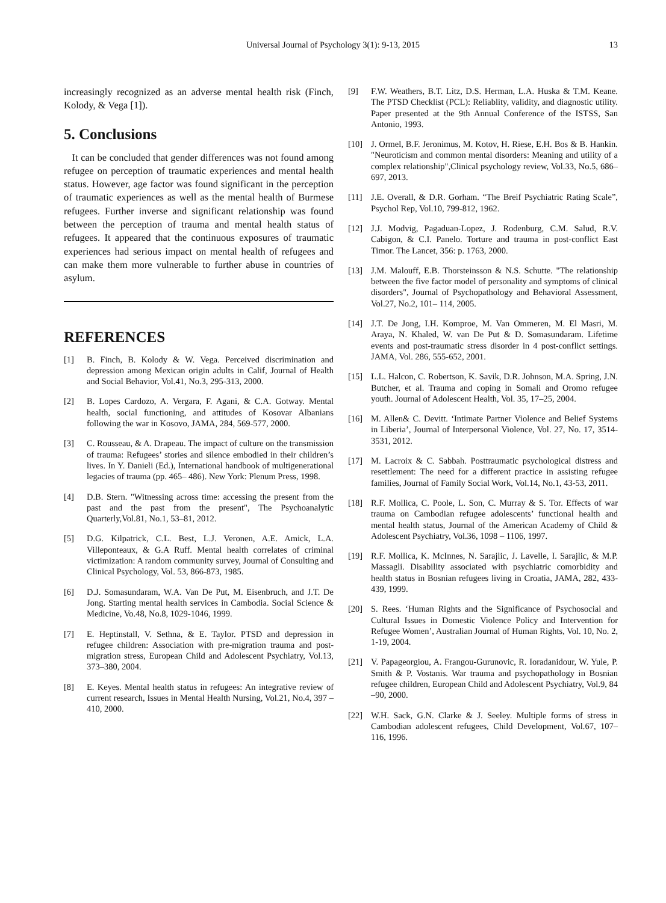Universal Journal of Psychology 3(1): 9-13, 2015
13
increasingly recognized as an adverse mental health risk (Finch, Kolody, & Vega [1]).
5. Conclusions
It can be concluded that gender differences was not found among refugee on perception of traumatic experiences and mental health status. However, age factor was found significant in the perception of traumatic experiences as well as the mental health of Burmese refugees. Further inverse and significant relationship was found between the perception of trauma and mental health status of refugees. It appeared that the continuous exposures of traumatic experiences had serious impact on mental health of refugees and can make them more vulnerable to further abuse in countries of asylum.
REFERENCES
[1] B. Finch, B. Kolody & W. Vega. Perceived discrimination and depression among Mexican origin adults in Calif, Journal of Health and Social Behavior, Vol.41, No.3, 295-313, 2000.
[2] B. Lopes Cardozo, A. Vergara, F. Agani, & C.A. Gotway. Mental health, social functioning, and attitudes of Kosovar Albanians following the war in Kosovo, JAMA, 284, 569-577, 2000.
[3] C. Rousseau, & A. Drapeau. The impact of culture on the transmission of trauma: Refugees’ stories and silence embodied in their children’s lives. In Y. Danieli (Ed.), International handbook of multigenerational legacies of trauma (pp. 465– 486). New York: Plenum Press, 1998.
[4] D.B. Stern. "Witnessing across time: accessing the present from the past and the past from the present", The Psychoanalytic Quarterly,Vol.81, No.1, 53–81, 2012.
[5] D.G. Kilpatrick, C.L. Best, L.J. Veronen, A.E. Amick, L.A. Villeponteaux, & G.A Ruff. Mental health correlates of criminal victimization: A random community survey, Journal of Consulting and Clinical Psychology, Vol. 53, 866-873, 1985.
[6] D.J. Somasundaram, W.A. Van De Put, M. Eisenbruch, and J.T. De Jong. Starting mental health services in Cambodia. Social Science & Medicine, Vo.48, No.8, 1029-1046, 1999.
[7] E. Heptinstall, V. Sethna, & E. Taylor. PTSD and depression in refugee children: Association with pre-migration trauma and post-migration stress, European Child and Adolescent Psychiatry, Vol.13, 373–380, 2004.
[8] E. Keyes. Mental health status in refugees: An integrative review of current research, Issues in Mental Health Nursing, Vol.21, No.4, 397 – 410, 2000.
[9] F.W. Weathers, B.T. Litz, D.S. Herman, L.A. Huska & T.M. Keane. The PTSD Checklist (PCL): Reliablity, validity, and diagnostic utility. Paper presented at the 9th Annual Conference of the ISTSS, San Antonio, 1993.
[10] J. Ormel, B.F. Jeronimus, M. Kotov, H. Riese, E.H. Bos & B. Hankin. "Neuroticism and common mental disorders: Meaning and utility of a complex relationship",Clinical psychology review, Vol.33, No.5, 686–697, 2013.
[11] J.E. Overall, & D.R. Gorham. “The Breif Psychiatric Rating Scale”, Psychol Rep, Vol.10, 799-812, 1962.
[12] J.J. Modvig, Pagaduan-Lopez, J. Rodenburg, C.M. Salud, R.V. Cabigon, & C.I. Panelo. Torture and trauma in post-conflict East Timor. The Lancet, 356: p. 1763, 2000.
[13] J.M. Malouff, E.B. Thorsteinsson & N.S. Schutte. "The relationship between the five factor model of personality and symptoms of clinical disorders", Journal of Psychopathology and Behavioral Assessment, Vol.27, No.2, 101– 114, 2005.
[14] J.T. De Jong, I.H. Komproe, M. Van Ommeren, M. El Masri, M. Araya, N. Khaled, W. van De Put & D. Somasundaram. Lifetime events and post-traumatic stress disorder in 4 post-conflict settings. JAMA, Vol. 286, 555-652, 2001.
[15] L.L. Halcon, C. Robertson, K. Savik, D.R. Johnson, M.A. Spring, J.N. Butcher, et al. Trauma and coping in Somali and Oromo refugee youth. Journal of Adolescent Health, Vol. 35, 17–25, 2004.
[16] M. Allen& C. Devitt. ‘Intimate Partner Violence and Belief Systems in Liberia’, Journal of Interpersonal Violence, Vol. 27, No. 17, 3514-3531, 2012.
[17] M. Lacroix & C. Sabbah. Posttraumatic psychological distress and resettlement: The need for a different practice in assisting refugee families, Journal of Family Social Work, Vol.14, No.1, 43-53, 2011.
[18] R.F. Mollica, C. Poole, L. Son, C. Murray & S. Tor. Effects of war trauma on Cambodian refugee adolescents’ functional health and mental health status, Journal of the American Academy of Child & Adolescent Psychiatry, Vol.36, 1098 – 1106, 1997.
[19] R.F. Mollica, K. McInnes, N. Sarajlic, J. Lavelle, I. Sarajlic, & M.P. Massagli. Disability associated with psychiatric comorbidity and health status in Bosnian refugees living in Croatia, JAMA, 282, 433-439, 1999.
[20] S. Rees. ‘Human Rights and the Significance of Psychosocial and Cultural Issues in Domestic Violence Policy and Intervention for Refugee Women’, Australian Journal of Human Rights, Vol. 10, No. 2, 1-19, 2004.
[21] V. Papageorgiou, A. Frangou-Gurunovic, R. Ioradanidour, W. Yule, P. Smith & P. Vostanis. War trauma and psychopathology in Bosnian refugee children, European Child and Adolescent Psychiatry, Vol.9, 84 –90, 2000.
[22] W.H. Sack, G.N. Clarke & J. Seeley. Multiple forms of stress in Cambodian adolescent refugees, Child Development, Vol.67, 107–116, 1996.